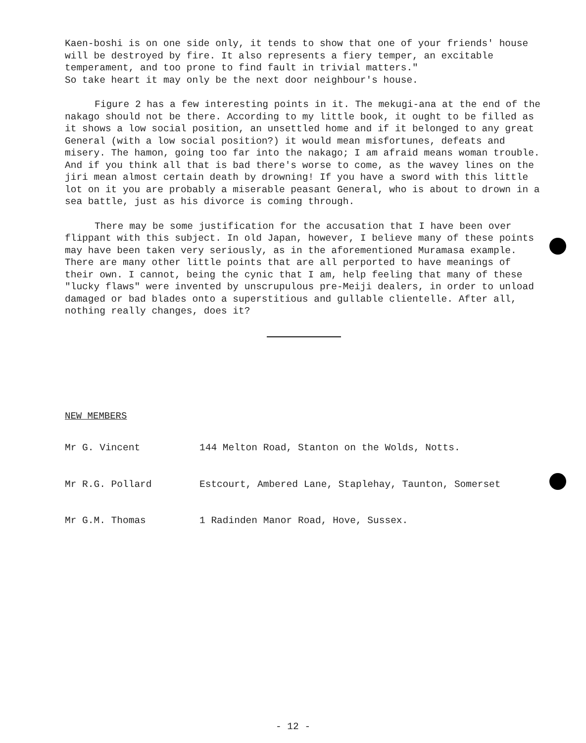Kaen-boshi is on one side only, it tends to show that one of your friends' house will be destroyed by fire. It also represents a fiery temper, an excitable temperament, and too prone to find fault in trivial matters."
So take heart it may only be the next door neighbour's house.
Figure 2 has a few interesting points in it. The mekugi-ana at the end of the nakago should not be there. According to my little book, it ought to be filled as it shows a low social position, an unsettled home and if it belonged to any great General (with a low social position?) it would mean misfortunes, defeats and misery. The hamon, going too far into the nakago; I am afraid means woman trouble. And if you think all that is bad there's worse to come, as the wavey lines on the jiri mean almost certain death by drowning! If you have a sword with this little lot on it you are probably a miserable peasant General, who is about to drown in a sea battle, just as his divorce is coming through.
There may be some justification for the accusation that I have been over flippant with this subject. In old Japan, however, I believe many of these points may have been taken very seriously, as in the aforementioned Muramasa example. There are many other little points that are all perported to have meanings of their own. I cannot, being the cynic that I am, help feeling that many of these "lucky flaws" were invented by unscrupulous pre-Meiji dealers, in order to unload damaged or bad blades onto a superstitious and gullable clientelle. After all, nothing really changes, does it?
NEW MEMBERS
| Mr G. Vincent | 144 Melton Road, Stanton on the Wolds, Notts. |
| Mr R.G. Pollard | Estcourt, Ambered Lane, Staplehay, Taunton, Somerset |
| Mr G.M. Thomas | 1 Radinden Manor Road, Hove, Sussex. |
- 12 -